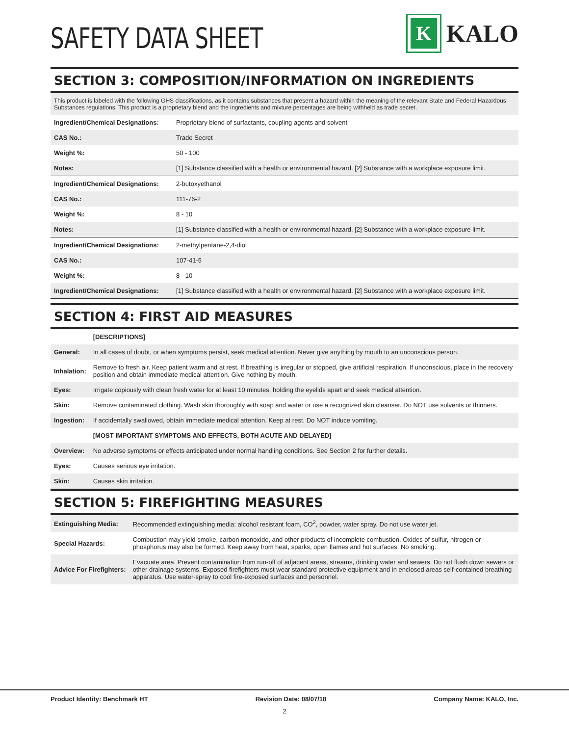SAFETY DATA SHEET
K
KALO
SECTION 3: COMPOSITION/INFORMATION ON INGREDIENTS
This product is labeled with the following GHS classifications, as it contains substances that present a hazard within the meaning of the relevant State and Federal Hazardous Substances regulations. This product is a proprietary blend and the ingredients and mixture percentages are being withheld as trade secret.
| Ingredient/Chemical Designations: | Proprietary blend of surfactants, coupling agents and solvent |
| CAS No.: | Trade Secret |
| Weight %: | 50 - 100 |
| Notes: | [1] Substance classified with a health or environmental hazard. [2] Substance with a workplace exposure limit. |
| Ingredient/Chemical Designations: | 2-butoxyethanol |
| CAS No.: | 111-76-2 |
| Weight %: | 8 - 10 |
| Notes: | [1] Substance classified with a health or environmental hazard. [2] Substance with a workplace exposure limit. |
| Ingredient/Chemical Designations: | 2-methylpentane-2,4-diol |
| CAS No.: | 107-41-5 |
| Weight %: | 8 - 10 |
| Ingredient/Chemical Designations: | [1] Substance classified with a health or environmental hazard. [2] Substance with a workplace exposure limit. |
SECTION 4: FIRST AID MEASURES
| | [DESCRIPTIONS] |
| General: | In all cases of doubt, or when symptoms persist, seek medical attention. Never give anything by mouth to an unconscious person. |
| Inhalation: | Remove to fresh air. Keep patient warm and at rest. If breathing is irregular or stopped, give artificial respiration. If unconscious, place in the recovery position and obtain immediate medical attention. Give nothing by mouth. |
| Eyes: | Irrigate copiously with clean fresh water for at least 10 minutes, holding the eyelids apart and seek medical attention. |
| Skin: | Remove contaminated clothing. Wash skin thoroughly with soap and water or use a recognized skin cleanser. Do NOT use solvents or thinners. |
| Ingestion: | If accidentally swallowed, obtain immediate medical attention. Keep at rest. Do NOT induce vomiting. |
| | [MOST IMPORTANT SYMPTOMS AND EFFECTS, BOTH ACUTE AND DELAYED] |
| Overview: | No adverse symptoms or effects anticipated under normal handling conditions. See Section 2 for further details. |
| Eyes: | Causes serious eye irritation. |
| Skin: | Causes skin irritation. |
SECTION 5: FIREFIGHTING MEASURES
| Extinguishing Media: | Recommended extinguishing media: alcohol resistant foam, CO<sup>2</sup>, powder, water spray. Do not use water jet. |
| Special Hazards: | Combustion may yield smoke, carbon monoxide, and other products of incomplete combustion. Oxides of sulfur, nitrogen or phosphorus may also be formed. Keep away from heat, sparks, open flames and hot surfaces. No smoking. |
| Advice For Firefighters: | Evacuate area. Prevent contamination from run-off of adjacent areas, streams, drinking water and sewers. Do not flush down sewers or other drainage systems. Exposed firefighters must wear standard protective equipment and in enclosed areas self-contained breathing apparatus. Use water-spray to cool fire-exposed surfaces and personnel. |
Product Identity: Benchmark HT Revision Date: 08/07/18 Company Name: KALO, Inc.
2